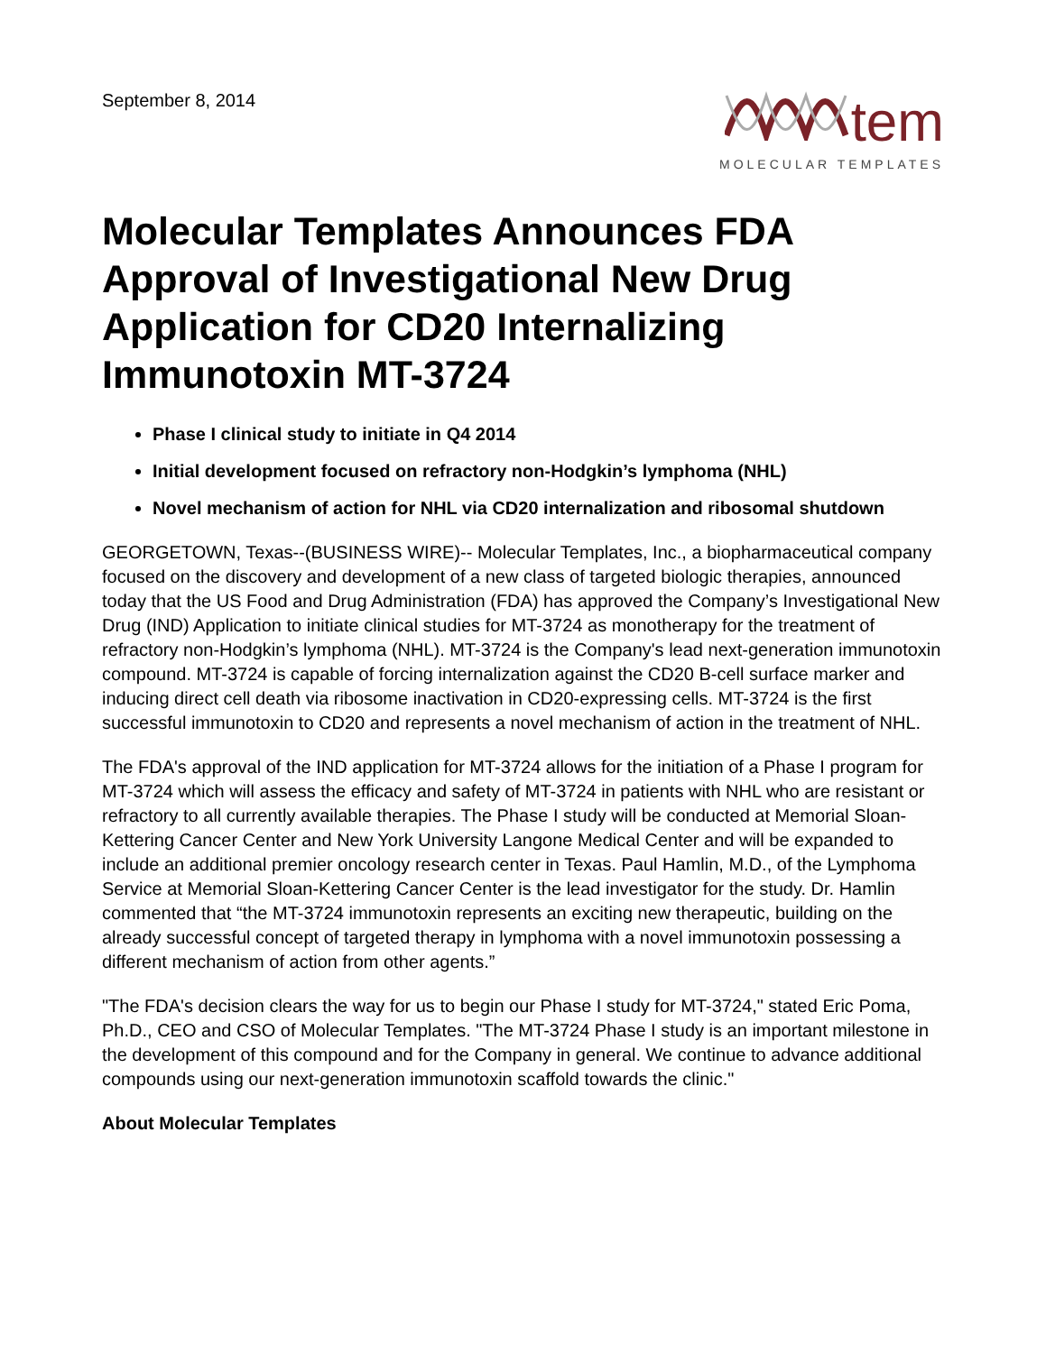September 8, 2014
tem
MOLECULAR TEMPLATES
Molecular Templates Announces FDA Approval of Investigational New Drug Application for CD20 Internalizing Immunotoxin MT-3724
Phase I clinical study to initiate in Q4 2014
Initial development focused on refractory non-Hodgkin’s lymphoma (NHL)
Novel mechanism of action for NHL via CD20 internalization and ribosomal shutdown
GEORGETOWN, Texas--(BUSINESS WIRE)-- Molecular Templates, Inc., a biopharmaceutical company focused on the discovery and development of a new class of targeted biologic therapies, announced today that the US Food and Drug Administration (FDA) has approved the Company’s Investigational New Drug (IND) Application to initiate clinical studies for MT-3724 as monotherapy for the treatment of refractory non-Hodgkin’s lymphoma (NHL). MT-3724 is the Company's lead next-generation immunotoxin compound. MT-3724 is capable of forcing internalization against the CD20 B-cell surface marker and inducing direct cell death via ribosome inactivation in CD20-expressing cells. MT-3724 is the first successful immunotoxin to CD20 and represents a novel mechanism of action in the treatment of NHL.
The FDA's approval of the IND application for MT-3724 allows for the initiation of a Phase I program for MT-3724 which will assess the efficacy and safety of MT-3724 in patients with NHL who are resistant or refractory to all currently available therapies. The Phase I study will be conducted at Memorial Sloan-Kettering Cancer Center and New York University Langone Medical Center and will be expanded to include an additional premier oncology research center in Texas. Paul Hamlin, M.D., of the Lymphoma Service at Memorial Sloan-Kettering Cancer Center is the lead investigator for the study. Dr. Hamlin commented that “the MT-3724 immunotoxin represents an exciting new therapeutic, building on the already successful concept of targeted therapy in lymphoma with a novel immunotoxin possessing a different mechanism of action from other agents.”
"The FDA's decision clears the way for us to begin our Phase I study for MT-3724," stated Eric Poma, Ph.D., CEO and CSO of Molecular Templates. "The MT-3724 Phase I study is an important milestone in the development of this compound and for the Company in general. We continue to advance additional compounds using our next-generation immunotoxin scaffold towards the clinic."
About Molecular Templates